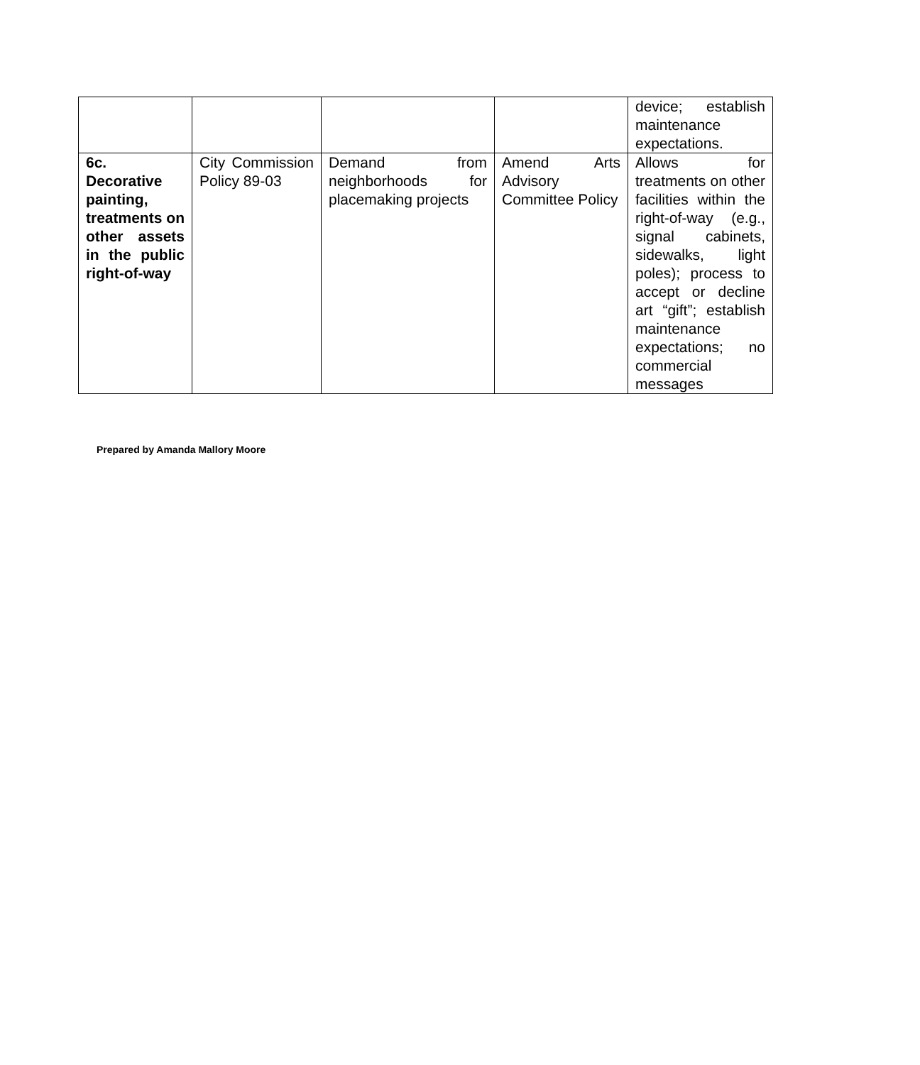| | | | | device; establish maintenance expectations. |
| 6c. Decorative painting, treatments on other assets in the public right-of-way | City Commission Policy 89-03 | Demand from neighborhoods for placemaking projects | Amend Arts Advisory Committee Policy | Allows for treatments on other facilities within the right-of-way (e.g., signal cabinets, sidewalks, light poles); process to accept or decline art “gift”; establish maintenance expectations; no commercial messages |
Prepared by Amanda Mallory Moore